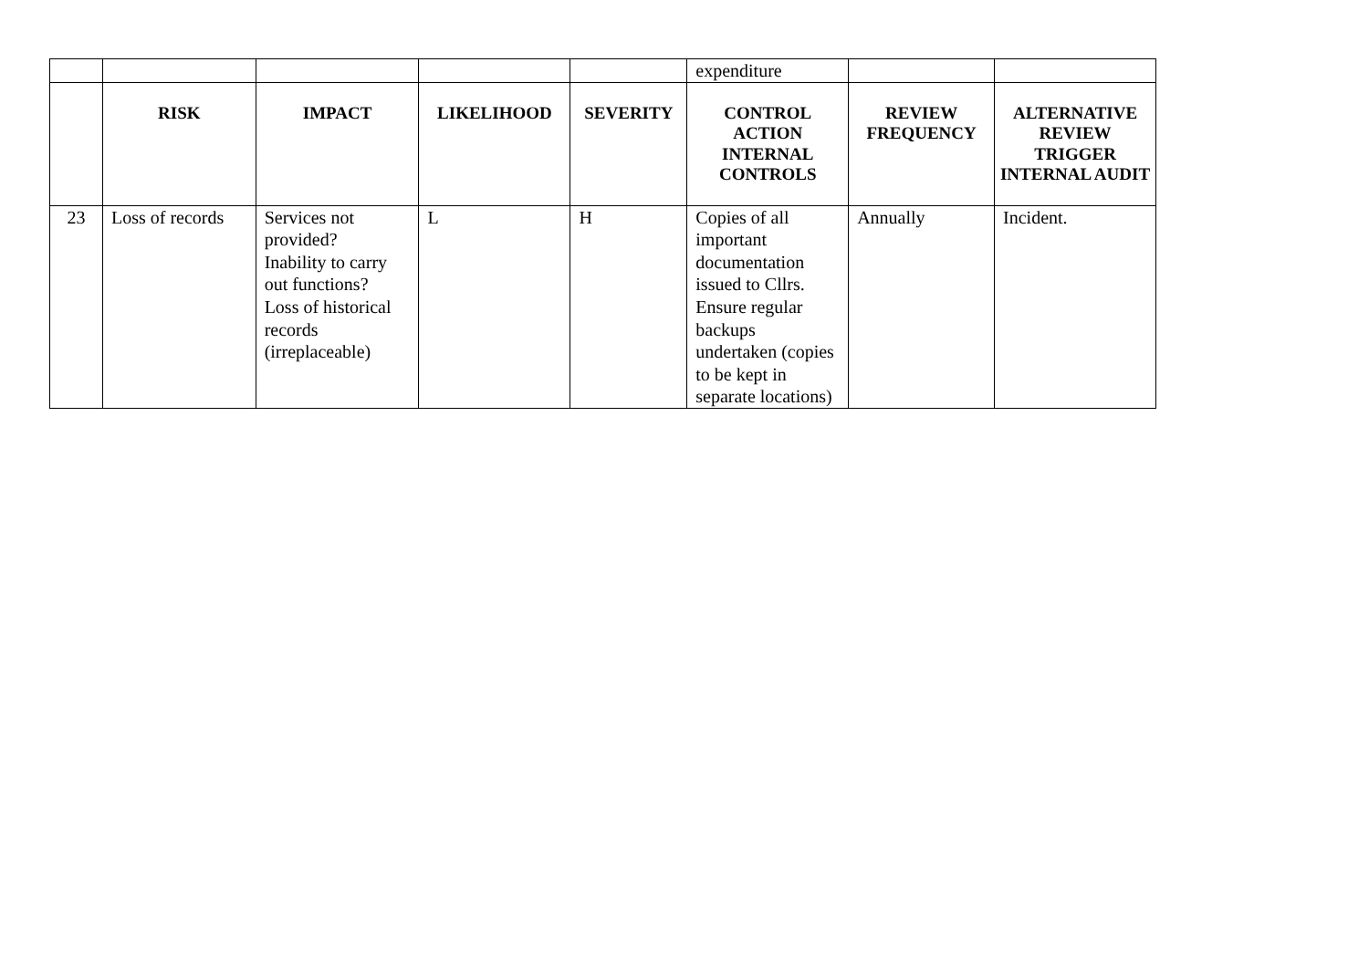| | | | | | expenditure | | |
| | RISK | IMPACT | LIKELIHOOD | SEVERITY | CONTROL ACTION INTERNAL CONTROLS | REVIEW FREQUENCY | ALTERNATIVE REVIEW TRIGGER INTERNAL AUDIT |
| 23 | Loss of records | Services not provided? Inability to carry out functions? Loss of historical records (irreplaceable) | L | H | Copies of all important documentation issued to Cllrs. Ensure regular backups undertaken (copies to be kept in separate locations) | Annually | Incident. |